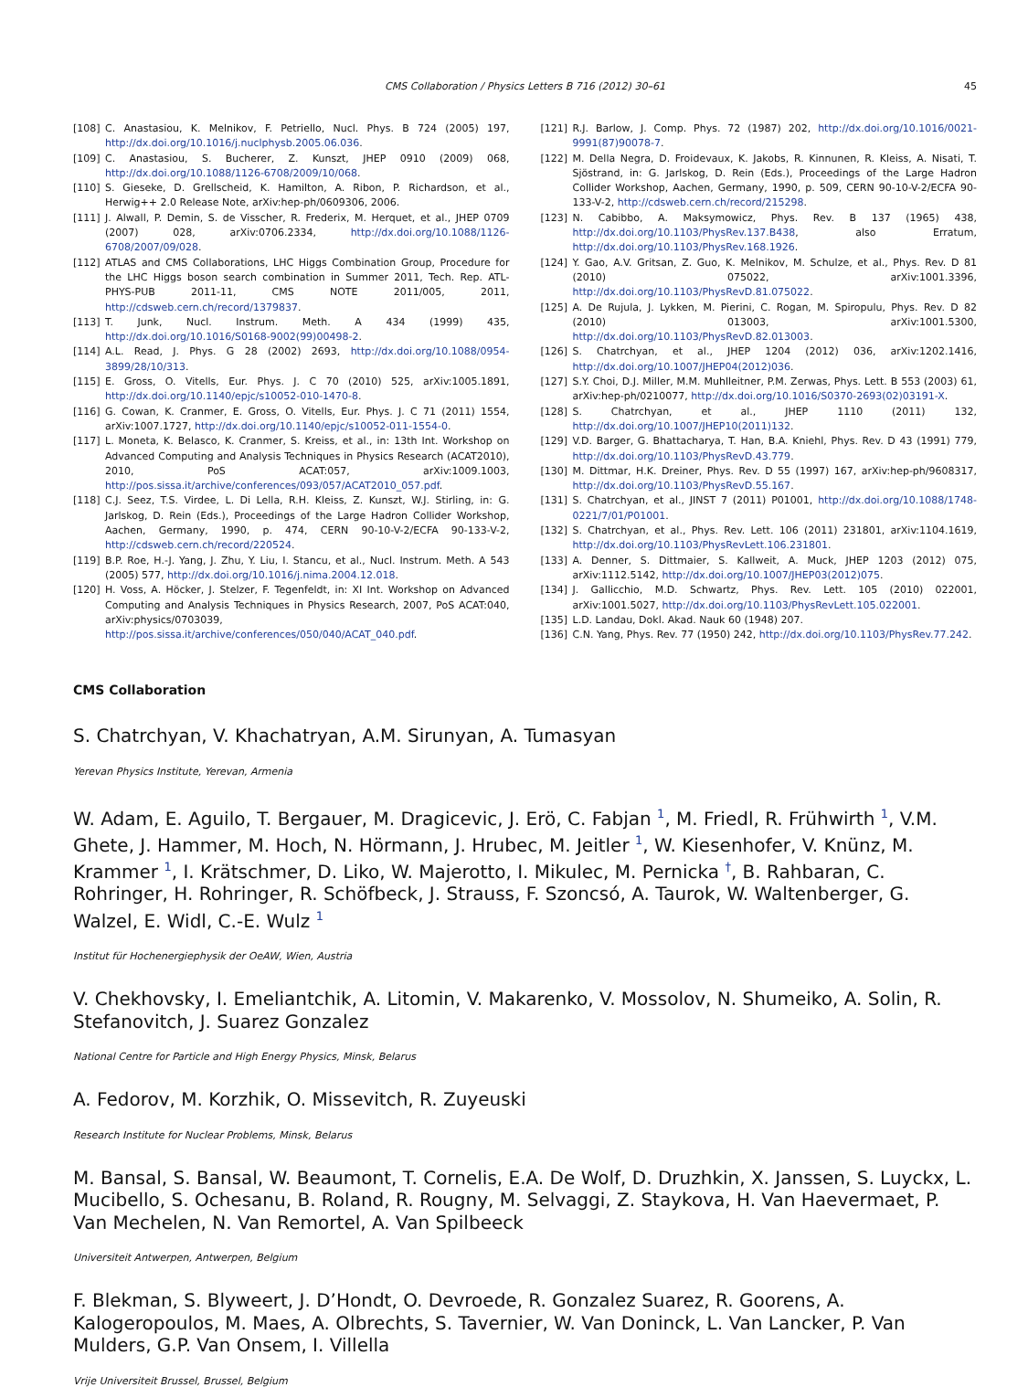CMS Collaboration / Physics Letters B 716 (2012) 30–61 45
[108] C. Anastasiou, K. Melnikov, F. Petriello, Nucl. Phys. B 724 (2005) 197, http://dx.doi.org/10.1016/j.nuclphysb.2005.06.036.
[109] C. Anastasiou, S. Bucherer, Z. Kunszt, JHEP 0910 (2009) 068, http://dx.doi.org/10.1088/1126-6708/2009/10/068.
[110] S. Gieseke, D. Grellscheid, K. Hamilton, A. Ribon, P. Richardson, et al., Herwig++ 2.0 Release Note, arXiv:hep-ph/0609306, 2006.
[111] J. Alwall, P. Demin, S. de Visscher, R. Frederix, M. Herquet, et al., JHEP 0709 (2007) 028, arXiv:0706.2334, http://dx.doi.org/10.1088/1126-6708/2007/09/028.
[112] ATLAS and CMS Collaborations, LHC Higgs Combination Group, Procedure for the LHC Higgs boson search combination in Summer 2011, Tech. Rep. ATL-PHYS-PUB 2011-11, CMS NOTE 2011/005, 2011, http://cdsweb.cern.ch/record/1379837.
[113] T. Junk, Nucl. Instrum. Meth. A 434 (1999) 435, http://dx.doi.org/10.1016/S0168-9002(99)00498-2.
[114] A.L. Read, J. Phys. G 28 (2002) 2693, http://dx.doi.org/10.1088/0954-3899/28/10/313.
[115] E. Gross, O. Vitells, Eur. Phys. J. C 70 (2010) 525, arXiv:1005.1891, http://dx.doi.org/10.1140/epjc/s10052-010-1470-8.
[116] G. Cowan, K. Cranmer, E. Gross, O. Vitells, Eur. Phys. J. C 71 (2011) 1554, arXiv:1007.1727, http://dx.doi.org/10.1140/epjc/s10052-011-1554-0.
[117] L. Moneta, K. Belasco, K. Cranmer, S. Kreiss, et al., in: 13th Int. Workshop on Advanced Computing and Analysis Techniques in Physics Research (ACAT2010), 2010, PoS ACAT:057, arXiv:1009.1003, http://pos.sissa.it/archive/conferences/093/057/ACAT2010_057.pdf.
[118] C.J. Seez, T.S. Virdee, L. Di Lella, R.H. Kleiss, Z. Kunszt, W.J. Stirling, in: G. Jarlskog, D. Rein (Eds.), Proceedings of the Large Hadron Collider Workshop, Aachen, Germany, 1990, p. 474, CERN 90-10-V-2/ECFA 90-133-V-2, http://cdsweb.cern.ch/record/220524.
[119] B.P. Roe, H.-J. Yang, J. Zhu, Y. Liu, I. Stancu, et al., Nucl. Instrum. Meth. A 543 (2005) 577, http://dx.doi.org/10.1016/j.nima.2004.12.018.
[120] H. Voss, A. Höcker, J. Stelzer, F. Tegenfeldt, in: XI Int. Workshop on Advanced Computing and Analysis Techniques in Physics Research, 2007, PoS ACAT:040, arXiv:physics/0703039, http://pos.sissa.it/archive/conferences/050/040/ACAT_040.pdf.
[121] R.J. Barlow, J. Comp. Phys. 72 (1987) 202, http://dx.doi.org/10.1016/0021-9991(87)90078-7.
[122] M. Della Negra, D. Froidevaux, K. Jakobs, R. Kinnunen, R. Kleiss, A. Nisati, T. Sjöstrand, in: G. Jarlskog, D. Rein (Eds.), Proceedings of the Large Hadron Collider Workshop, Aachen, Germany, 1990, p. 509, CERN 90-10-V-2/ECFA 90-133-V-2, http://cdsweb.cern.ch/record/215298.
[123] N. Cabibbo, A. Maksymowicz, Phys. Rev. B 137 (1965) 438, http://dx.doi.org/10.1103/PhysRev.137.B438, also Erratum, http://dx.doi.org/10.1103/PhysRev.168.1926.
[124] Y. Gao, A.V. Gritsan, Z. Guo, K. Melnikov, M. Schulze, et al., Phys. Rev. D 81 (2010) 075022, arXiv:1001.3396, http://dx.doi.org/10.1103/PhysRevD.81.075022.
[125] A. De Rujula, J. Lykken, M. Pierini, C. Rogan, M. Spiropulu, Phys. Rev. D 82 (2010) 013003, arXiv:1001.5300, http://dx.doi.org/10.1103/PhysRevD.82.013003.
[126] S. Chatrchyan, et al., JHEP 1204 (2012) 036, arXiv:1202.1416, http://dx.doi.org/10.1007/JHEP04(2012)036.
[127] S.Y. Choi, D.J. Miller, M.M. Muhlleitner, P.M. Zerwas, Phys. Lett. B 553 (2003) 61, arXiv:hep-ph/0210077, http://dx.doi.org/10.1016/S0370-2693(02)03191-X.
[128] S. Chatrchyan, et al., JHEP 1110 (2011) 132, http://dx.doi.org/10.1007/JHEP10(2011)132.
[129] V.D. Barger, G. Bhattacharya, T. Han, B.A. Kniehl, Phys. Rev. D 43 (1991) 779, http://dx.doi.org/10.1103/PhysRevD.43.779.
[130] M. Dittmar, H.K. Dreiner, Phys. Rev. D 55 (1997) 167, arXiv:hep-ph/9608317, http://dx.doi.org/10.1103/PhysRevD.55.167.
[131] S. Chatrchyan, et al., JINST 7 (2011) P01001, http://dx.doi.org/10.1088/1748-0221/7/01/P01001.
[132] S. Chatrchyan, et al., Phys. Rev. Lett. 106 (2011) 231801, arXiv:1104.1619, http://dx.doi.org/10.1103/PhysRevLett.106.231801.
[133] A. Denner, S. Dittmaier, S. Kallweit, A. Muck, JHEP 1203 (2012) 075, arXiv:1112.5142, http://dx.doi.org/10.1007/JHEP03(2012)075.
[134] J. Gallicchio, M.D. Schwartz, Phys. Rev. Lett. 105 (2010) 022001, arXiv:1001.5027, http://dx.doi.org/10.1103/PhysRevLett.105.022001.
[135] L.D. Landau, Dokl. Akad. Nauk 60 (1948) 207.
[136] C.N. Yang, Phys. Rev. 77 (1950) 242, http://dx.doi.org/10.1103/PhysRev.77.242.
CMS Collaboration
S. Chatrchyan, V. Khachatryan, A.M. Sirunyan, A. Tumasyan
Yerevan Physics Institute, Yerevan, Armenia
W. Adam, E. Aguilo, T. Bergauer, M. Dragicevic, J. Erö, C. Fabjan <sup>1</sup>, M. Friedl, R. Frühwirth <sup>1</sup>, V.M. Ghete, J. Hammer, M. Hoch, N. Hörmann, J. Hrubec, M. Jeitler <sup>1</sup>, W. Kiesenhofer, V. Knünz, M. Krammer <sup>1</sup>, I. Krätschmer, D. Liko, W. Majerotto, I. Mikulec, M. Pernicka <sup>†</sup>, B. Rahbaran, C. Rohringer, H. Rohringer, R. Schöfbeck, J. Strauss, F. Szoncsó, A. Taurok, W. Waltenberger, G. Walzel, E. Widl, C.-E. Wulz <sup>1</sup>
Institut für Hochenergiephysik der OeAW, Wien, Austria
V. Chekhovsky, I. Emeliantchik, A. Litomin, V. Makarenko, V. Mossolov, N. Shumeiko, A. Solin, R. Stefanovitch, J. Suarez Gonzalez
National Centre for Particle and High Energy Physics, Minsk, Belarus
A. Fedorov, M. Korzhik, O. Missevitch, R. Zuyeuski
Research Institute for Nuclear Problems, Minsk, Belarus
M. Bansal, S. Bansal, W. Beaumont, T. Cornelis, E.A. De Wolf, D. Druzhkin, X. Janssen, S. Luyckx, L. Mucibello, S. Ochesanu, B. Roland, R. Rougny, M. Selvaggi, Z. Staykova, H. Van Haevermaet, P. Van Mechelen, N. Van Remortel, A. Van Spilbeeck
Universiteit Antwerpen, Antwerpen, Belgium
F. Blekman, S. Blyweert, J. D’Hondt, O. Devroede, R. Gonzalez Suarez, R. Goorens, A. Kalogeropoulos, M. Maes, A. Olbrechts, S. Tavernier, W. Van Doninck, L. Van Lancker, P. Van Mulders, G.P. Van Onsem, I. Villella
Vrije Universiteit Brussel, Brussel, Belgium